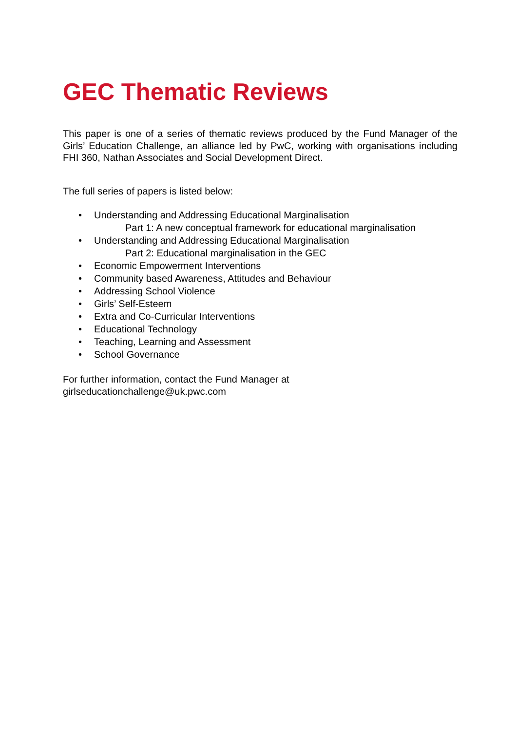GEC Thematic Reviews
This paper is one of a series of thematic reviews produced by the Fund Manager of the Girls’ Education Challenge, an alliance led by PwC, working with organisations including FHI 360, Nathan Associates and Social Development Direct.
The full series of papers is listed below:
• Understanding and Addressing Educational Marginalisation
Part 1: A new conceptual framework for educational marginalisation
• Understanding and Addressing Educational Marginalisation
Part 2: Educational marginalisation in the GEC
• Economic Empowerment Interventions
• Community based Awareness, Attitudes and Behaviour
• Addressing School Violence
• Girls’ Self-Esteem
• Extra and Co-Curricular Interventions
• Educational Technology
• Teaching, Learning and Assessment
• School Governance
For further information, contact the Fund Manager at
girlseducationchallenge@uk.pwc.com